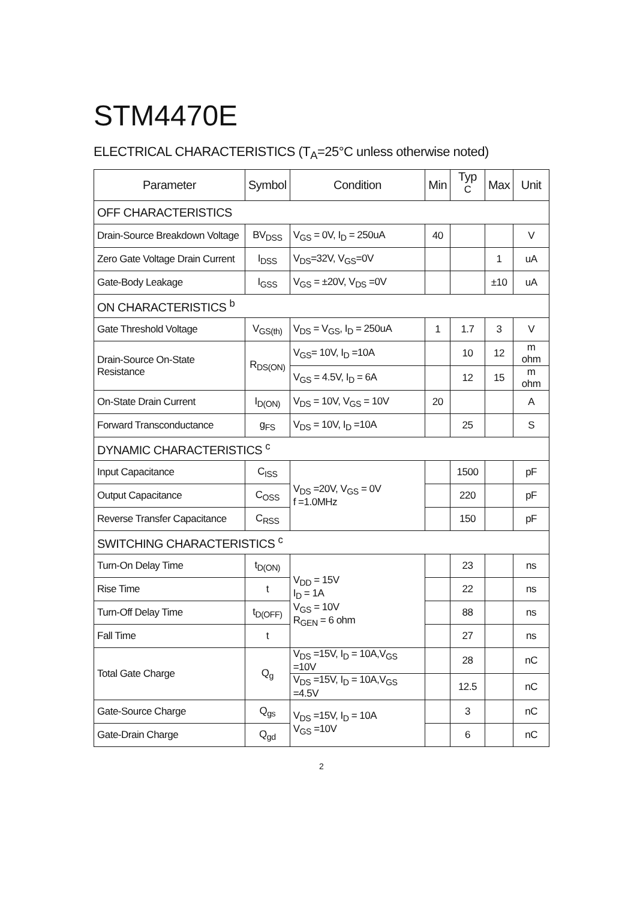STM4470E
ELECTRICAL CHARACTERISTICS (T<sub>A</sub>=25°C unless otherwise noted)
| Parameter | Symbol | Condition | Min | Typ <sup>C</sup> | Max | Unit |
| --- | --- | --- | --- | --- | --- | --- |
| OFF CHARACTERISTICS | | | | | | |
| Drain-Source Breakdown Voltage | BV<sub>DSS</sub> | V<sub>GS</sub> = 0V, I<sub>D</sub> = 250uA | 40 | | | V |
| Zero Gate Voltage Drain Current | I<sub>DSS</sub> | V<sub>DS</sub>=32V, V<sub>GS</sub>=0V | | | 1 | uA |
| Gate-Body Leakage | I<sub>GSS</sub> | V<sub>GS</sub> = ±20V, V<sub>DS</sub> =0V | | | ±10 | uA |
| ON CHARACTERISTICS <sup>b</sup> | | | | | | |
| Gate Threshold Voltage | V<sub>GS(th)</sub> | V<sub>DS</sub> = V<sub>GS</sub>, I<sub>D</sub> = 250uA | 1 | 1.7 | 3 | V |
| Drain-Source On-State Resistance | R<sub>DS(ON)</sub> | V<sub>GS</sub>= 10V, I<sub>D</sub> =10A | | 10 | 12 | m ohm |
| | | V<sub>GS</sub> = 4.5V, I<sub>D</sub> = 6A | | 12 | 15 | m ohm |
| On-State Drain Current | I<sub>D(ON)</sub> | V<sub>DS</sub> = 10V, V<sub>GS</sub> = 10V | 20 | | | A |
| Forward Transconductance | g<sub>FS</sub> | V<sub>DS</sub> = 10V, I<sub>D</sub> =10A | | 25 | | S |
| DYNAMIC CHARACTERISTICS <sup>c</sup> | | | | | | |
| Input Capacitance | C<sub>ISS</sub> | V<sub>DS</sub> =20V, V<sub>GS</sub> = 0V f =1.0MHz | | 1500 | | pF |
| Output Capacitance | C<sub>OSS</sub> | | | 220 | | pF |
| Reverse Transfer Capacitance | C<sub>RSS</sub> | | | 150 | | pF |
| SWITCHING CHARACTERISTICS <sup>c</sup> | | | | | | |
| Turn-On Delay Time | t<sub>D(ON)</sub> | V<sub>DD</sub> = 15V I<sub>D</sub> = 1A V<sub>GS</sub> = 10V R<sub>GEN</sub> = 6 ohm | | 23 | | ns |
| Rise Time | t | | | 22 | | ns |
| Turn-Off Delay Time | t<sub>D(OFF)</sub> | | | 88 | | ns |
| Fall Time | t | | | 27 | | ns |
| Total Gate Charge | Q<sub>g</sub> | V<sub>DS</sub> =15V, I<sub>D</sub> = 10A,V<sub>GS</sub> =10V | | 28 | | nC |
| | | V<sub>DS</sub> =15V, I<sub>D</sub> = 10A,V<sub>GS</sub> =4.5V | | 12.5 | | nC |
| Gate-Source Charge | Q<sub>gs</sub> | V<sub>DS</sub> =15V, I<sub>D</sub> = 10A V<sub>GS</sub> =10V | | 3 | | nC |
| Gate-Drain Charge | Q<sub>gd</sub> | | | 6 | | nC |
2